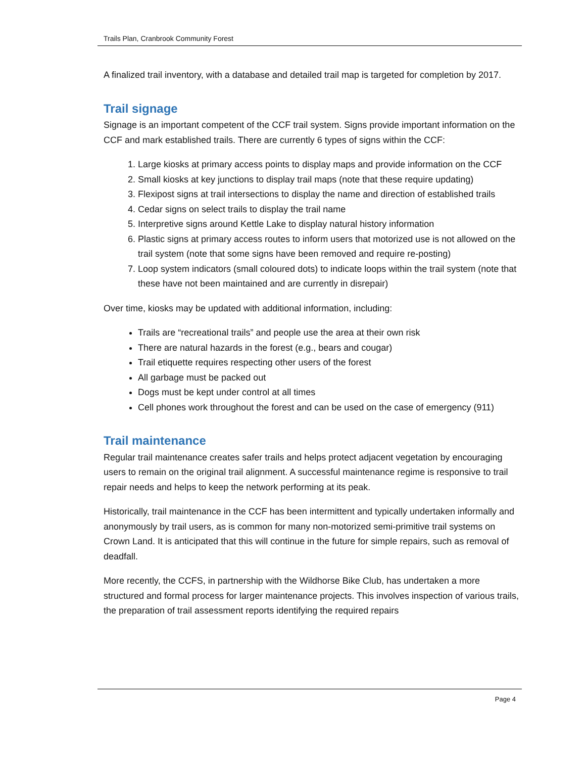Trails Plan, Cranbrook Community Forest
A finalized trail inventory, with a database and detailed trail map is targeted for completion by 2017.
Trail signage
Signage is an important competent of the CCF trail system. Signs provide important information on the CCF and mark established trails. There are currently 6 types of signs within the CCF:
1. Large kiosks at primary access points to display maps and provide information on the CCF
2. Small kiosks at key junctions to display trail maps (note that these require updating)
3. Flexipost signs at trail intersections to display the name and direction of established trails
4. Cedar signs on select trails to display the trail name
5. Interpretive signs around Kettle Lake to display natural history information
6. Plastic signs at primary access routes to inform users that motorized use is not allowed on the trail system (note that some signs have been removed and require re-posting)
7. Loop system indicators (small coloured dots) to indicate loops within the trail system (note that these have not been maintained and are currently in disrepair)
Over time, kiosks may be updated with additional information, including:
Trails are “recreational trails” and people use the area at their own risk
There are natural hazards in the forest (e.g., bears and cougar)
Trail etiquette requires respecting other users of the forest
All garbage must be packed out
Dogs must be kept under control at all times
Cell phones work throughout the forest and can be used on the case of emergency (911)
Trail maintenance
Regular trail maintenance creates safer trails and helps protect adjacent vegetation by encouraging users to remain on the original trail alignment. A successful maintenance regime is responsive to trail repair needs and helps to keep the network performing at its peak.
Historically, trail maintenance in the CCF has been intermittent and typically undertaken informally and anonymously by trail users, as is common for many non-motorized semi-primitive trail systems on Crown Land. It is anticipated that this will continue in the future for simple repairs, such as removal of deadfall.
More recently, the CCFS, in partnership with the Wildhorse Bike Club, has undertaken a more structured and formal process for larger maintenance projects. This involves inspection of various trails, the preparation of trail assessment reports identifying the required repairs
Page 4